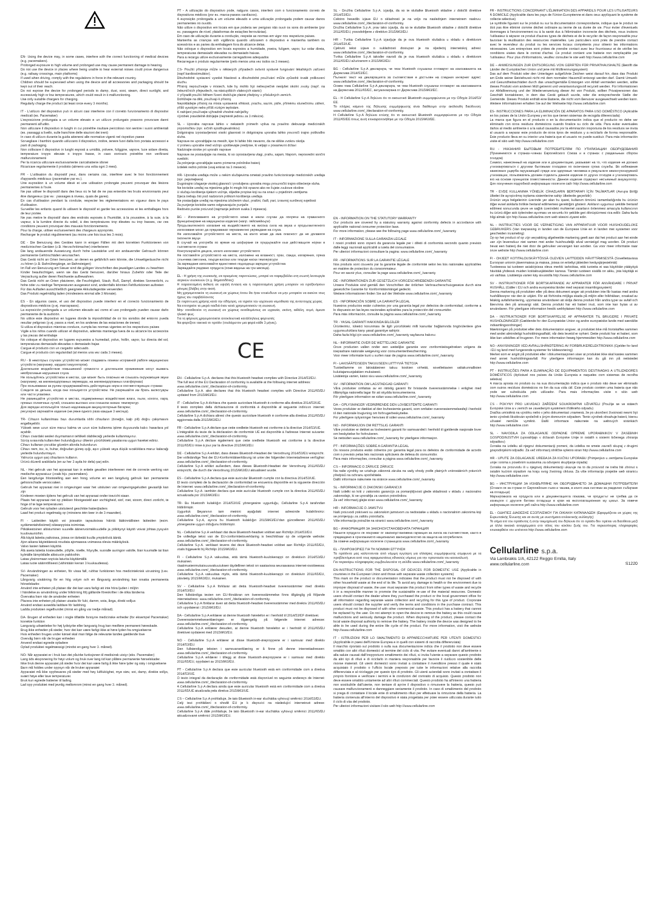EN- Using the device may, in some cases, interfere with the correct functioning of medical devices (e.g. pacemakers).
Prolonged exposure to high volume and prolonged use may cause permanent damage to hearing.
Do not use the device in places where being unable to hear external noises could prove dangerous (e.g. railway crossings, main platforms)
If used when driving, comply with the regulations in force in the relevant country.
Children should be supervised when using the device and all accessories and packaging should be kept out of their reach.
Do not expose the device for prolonged periods to damp, dust, soot, steam, direct sunlight, and excessively high or low temperatures, which could result in it malfunctioning.
Use only suitable chargers for charging.
Regularly charge the product (at least once every 3 months).
IT - L'utilizzo del dispositivo può in alcuni casi interferire con il corretto funzionamento di dispositivi medicali (es. Pacemaker)
L'esposizione prolungata a un volume elevato e un utilizzo prolungato possono provocare danni permanenti all'udito.
Non utilizzare il dispositivo in luoghi in cui potrebbe risultare pericoloso non sentire i suoni ambientali (es. passaggi a livello, sulle banchine delle stazioni dei treni)
In caso di utilizzo durante la guida attenersi alle normative vigenti nel rispettivo paese
Sorvegliare i bambini quando utilizzano il dispositivo, inoltre, tenere fuori dalla loro portata accessori e parti di packaging.
Non collocare il dispositivo in luoghi esposti a umidità, polvere, fuliggine, vapore, luce solare diretta, temperature troppo elevate o troppo basse, in caso contrario potrebbe non verificarsi malfunzionamenti
Per la ricarica utilizzare esclusivamente caricabatterie idonei
Ricaricare regolarmente il prodotto (almeno una volta ogni 3 mesi).
FR - L'utilisation du dispositif peut, dans certains cas, interférer avec le bon fonctionnement d'appareils médicaux (pacemaker par ex.).
Une exposition à un volume élevé et une utilisation prolongée peuvent provoquer des lésions permanentes à l'ouïe.
Ne pas utiliser le dispositif dans des lieux où le fait de ne pas entendre les bruits environnants peut être dangereux (par ex : passages à niveau, quais de gares).
En cas d'utilisation pendant la conduite, respecter les réglementations en vigueur dans le pays d'utilisation.
Surveiller les enfants quand ils utilisent le dispositif et garder les accessoires et les emballages hors de leur portée.
Ne pas mettre le dispositif dans des endroits exposés à l'humidité, à la poussière, à la suie, à la vapeur, à la lumière directe du soleil, à des températures trop élevées ou trop basses, car ces conditions peuvent provoquer des mauvais fonctionnements.
Pour la charge, utiliser exclusivement des chargeurs appropriés.
Recharger le produit régulièrement (au moins une fois tous les 3 mois).
DE - Die Benutzung des Gerätes kann in einigen Fällen mit dem korrekten Funktionieren von medizinischen Geräten (z.B. Herzschrittmacher) interferieren
Die lang andauernde Aussetzung durch hohe Lautstärke und ein andauernder Gebrauch können permanente Gehörschäden verursachen.
Das Gerät nicht an Orten benutzen, an denen es gefährlich sein könnte, die Umweltgeräusche nicht zu hören (z.B. Bahnübergänge, an Bahnsteigen)
Im Fall von Benutzung am Steuer sind die gültigen Vorschriften des jeweiligen Landes zu beachten
Kinder beaufsichtigen, wenn sie das Gerät benutzen, darüber hinaus Zubehör oder Teile der Verpackung außer deren Reichweite aufbewahren.
Das Gerät nicht an Orten platzieren, die Feuchtigkeit, Staub, Ruß, Dampf, direktes Sonnenlicht, zu hohe oder zu niedrige Temperaturen ausgesetzt sind, andernfalls könnten Fehlfunktionen auftreten
Für das Aufladen ausschließlich geeignete Akkuladegeräte verwenden
Das Produkt regelmäßig laden (mindestens einmal alle 3 Monate).
ES - En algunos casos, el uso del dispositivo puede interferir en el correcto funcionamiento de dispositivos médicos (p.ej. marcapasos).
La exposición prolongada a un volumen elevado así como el uso prolongado pueden causar daño permanente de la audición.
No utilice este dispositivo en lugares donde la imposibilidad de oír los sonidos del entorno pueda resultar peligroso (p.ej. pasos a nivel, en los andenes de las estaciones de trenes)
Si utiliza el dispositivo mientras conduce, cumpla las normas vigentes en los respectivos países
Vigile a los niños cuando utilizan el dispositivo, además mantenga fuera de su alcance los accesorios y las piezas del embalaje
No coloque el dispositivo en lugares expuestos a humedad, polvo, hollín, vapor, luz directa del sol, temperaturas demasiado elevadas o demasiado bajas
Cargue el producto con un cargador adecuado.
Cargue el producto con regularidad (al menos una vez cada 3 meses).
RU - В некоторых случаях устройство может создавать помехи исправной работе медицинских устройств (например, кардиостимуляторов).
Длительное воздействие повышенной громкости и длительное применение могут вызвать необратимые нарушения слуха.
Не пользуйтесь устройством в местах, где может быть опасным не слышать окружающие звуки (например, на железнодорожных переездах, на железнодорожных платформах)
При пользовании за рулем придерживайтесь действующих норм в соответствующих странах
Следите за детьми, когда они пользуются устройством. Не разрешайте им брать аксессуары или части упаковки.
Не размещайте устройство в местах, подверженных воздействию влаги, пыли, копоти, пара, прямых солнечных лучей, слишком высоких или слишком низких температур.
Для зарядки используйте только надлежащие аккумуляторные батареи;
регулярно заряжайте изделие (не реже одного раза каждые 3 месяца).
TR- Cihazın kullanılması bazı durumlarda tıbbi cihazların (örneğin, kalp pili) doğru çalışmasını engelleyebilir.
Yüksek sese uzun süre maruz kalma ve uzun süre kullanma işitme duyusunda kalıcı hasarlara yol açabilir.
Cihazı civardaki sesleri duymamanın tehlikeli olabileceği yerlerde kullanmayınız.
Sürüş sırasında kullanırken bulunduğunuz ülkenin yürürlükteki yasalarına uygun hareket ediniz.
Cihazı kullanan çocuklar gözetim altında bulundurun.
Cihazı nem, toz, is, buhar, doğrudan güneş ışığı, aşırı yüksek veya düşük sıcaklıklara maruz kalacağı yerlerde bulundurmayın.
Yalnızca uygun şarj cihazlarını kullanın.
Ürünü düzenli aralıklarla (en az her 3 ayda bir defa) şarj edin.
NL - Het gebruik van het apparaat kan in enkele gevallen interfereren met de correcte werking van medische apparatuur (zoals bijv. pacemakers).
Een langdurige blootstelling aan een hoog volume en een langdurig gebruik kan permanente gehoorschade veroorzaken.
Gebruik het apparaat niet in omgevingen waar het uitsluiten van omgevingsgeluiden gevaarlijk kan zijn
Kinderen moeten tijdens het gebruik van het apparaat onder toezicht staan.
Plaats het apparaat niet op plekken blootgesteld aan vochtigheid, stof, roet, stoom, direct zonlicht, te hoge of te lage temperaturen.
Gebruik voor het opladen uitsluitend geschikte batterijladers
Laad het product regelmatig op (minstens één keer in de 3 maanden).
FI - Laitteiden käyttö voi joissakin tapauksissa häiritä lääkinnällisten laitteiden (esim. sydämentahdistimet) oikeaoppista toimintaa.
Pitkäkestoinen altistuminen suurelle äänenvoimakkuudelle ja pitkittynyt käyttö voivat johtaa pysyviin kuulovaurioihin.
Älä käytä laitetta paikoissa, joissa on tärkeää kuulla ympäröiviä ääniä.
Ajon aikana käytettäessä noudata ajomaassa voimassa olevia määräyksiä.
Valvo lasten laitteen käyttöä
Älä aseta laitetta kosteudelle, pölylle, noelle, höyrylle, suoralle auringon valolle, liian kuumalle tai liian kylmälle lämpötilalle altistuviin paikkoihin.
Lataa yksinomaan sopivia laturita käyttämällä
Lataa tuote säännöllisesti (vähintään kerran 3 kuukaudessa).
SV- Användningen av enheten, för vissa fall, rubbar funktionen hos medicinteknisk utrustning (t.ex. Pacemaker)
Långvarig utsättning för en hög volym och en långvarig användning kan orsaka permanenta hörselskador.
Använd inte enheten på platser där det kan vara farligt att inte höra ljuden i miljön
I händelse av användning under bilkörning följ gällande föreskrifter i de olika länderna
Övervaka barn när de använder enheten
Placera inte enheten på platser utsatta för fukt, damm, sota, ånga, direkt solljus
Använd endast avsedda laddare för laddning
Ladda produkten regelbundet (minst en gång var tredje månad).
DA- Brugen af enheden kan i nogle tilfælde forstyrre medicinske enheder (for eksempel Pacemaker) korrekte funktion
Langvarig udsættelse for høj lydstyrke eller langvarig brug kan medføre permanent høreskade.
Brug ikke enheden på steder, hvor det kan være farligt ikke at høre lyden fra omgivelserne
Hvis enheden bruges under kørsel skal man følge de relevante landes gældende love
Overvåg børn når de bruger enheden
Anvend endast egnede opladere
Oplad produktet regelmæssigt (mindst en gang hver 3. måned).
NO- Når apparatet er i bruk kan det påvirke funksjonen til medisinsk utstyr (eks. Pacemaker)
Lang tids eksponering for høyt volum og bruk over lang tid kan påføre permanente hørselskader.
Ikke bruk denne apparatet på steder hvor det kan være farlig å ikke høre lyder og støy i omgivelsene
Barn må holdes under oppsyn når de bruker apparatet
Apparatet må ikke oppbevares på steder med høy luftfuktighet, mye støv, sot, damp, direkte sollys, svært høye eller lave temperaturer.
Bruk kun egnede batterier til lading.
Lad opp produktet med jevnlig mellomrom (minst en gang hver 3. måned).
PT - A utilização do dispositivo pode, nalguns casos, interferir com o funcionamento correto de dispositivos médicos (por ex. marca-passos cardíacos).
A exposição prolongada a um volume elevado e uma utilização prolongada podem causar danos permanentes no ouvido.
Não utilize o dispositivo em locais em que poderia ser perigoso não ouvir os sons do ambiente (por ex. passagens de nível, plataformas de estações ferroviárias).
Em caso de utilização durante a condução, respeite as normas em vigor nos respetivos países.
Mantenha as crianças sob vigilância quando utilizarem o dispositivo e mantenha também os acessórios e as partes da embalagem fora do alcance delas.
Não coloque o dispositivo em locais expostos a humidade, poeira, fuligem, vapor, luz solar direta, temperaturas demasiado elevadas ou demasiado baixas.
Para a recarga utilize exclusivamente carregadores adequados
Recarregue o produto regularmente (pelo menos uma vez todos os 3 meses).
CS- Použití přístroje může v některých případech ovlivnit správné fungování lékařských zařízení (např.kardiostimulátor).
Dlouhodobé vystavení vysoké hlasitosti a dlouhodobé používání může způsobit trvalé poškození sluchu.
Přístroj nepoužívejte v místech, kde by mohlo být nebezpečné neslyšet okolní zvuky (např. na železničních přejezdech, na nástupištích vlakových stanic)
V případě použití během řízení dodržujte platné předpisy v příslušných zemích.
Dohlížejte na děti, používají-li přístroj.
Nepokládejte přístroj na místa vystavená vlhkosti, prachu, sazím, páře, přímému slunečnímu záření, příliš vysokým nebo příliš nízkým teplotám.
K nabíjení používejte výhradně vhodné nabíječky
Výrobek pravidelně dobíjejte (nejméně jednou za 3 měsíce).
SL - Uporaba naprave lahko v nekaterih primerih vpliva na pravilno delovanje medicinskih pripomočkov (npr. srčnih spodbujevalnikov)
Dolgotrajna izpostavljenost visoki glasnosti in dolgotrajna uporaba lahko povzroči trajno poškodbo sluha.
Naprave ne uporabljajte na mestih, kjer bi lahko bilo nevarno, da ne slišite zvokov okolja
V primeru uporabe med vožnjo upoštevajte predpise, ki veljajo v posamezni državi
Nadzirajte otroke pri uporabi naprave
Naprave ne postavljajte na mesta, ki so izpostavljena vlagi, prahu, sajam, hlapom, neposredni sončni svetlobi.
Za polnjenje uporabljajte samo primerne polnilnike baterij
Izdelek redno polnite (vsaj enkrat na 3 mesece).
HR- Uporaba uređaja može u nekim slučajevima ometati pravilno funkcioniranje medicinskih uređaja (npr. pejsmejkera)
Dugotrajno izlaganje visokoj glasnoći i produljena uporaba mogu prouzročiti trajno oštećenje sluha.
Ne koristite uređaj na mjestima gdje bi moglo biti opasno ako ne čujete zvukove okoline
U slučaju korištenja tijekom vožnje, slijedite propise koji su na snazi u pojedinim zemljama
Djeca trebaju biti pod nadzorom prilikom korištenja uređaja
Ne postavljajte uređaj na mjestima izloženim vlazi, prašini, čađi, pari, izravnoj sunčevoj svjetlosti
Za punjenje koristite samo odgovarajuće punjače
Redovito punite proizvod (najmanje jednom svaka 3 mjeseca).
BG - Използването на устройството може в някои случаи да попречи на правилното функциониране на медицински изделия (напр. пейсмейкъри)
Продължителното излагане на въздействието на висока сила на звука и продължителното използване могат да предизвикат перманентно увреждане на слуха.
Не използвайте устройството на места, на които може да има опасност да не долавяте околните звуци
В случай на употреба по време на шофиране се придържайте към действащите норми в съответните страни
Контролирайте децата, когато използват устройството
Не поставяйте устройството на места, изложени на влажност, прах, сажди, изпарения, пряка слънчева светлина, твърде високи или твърде ниски температури
За зареждане използвайте единствено подходящи зарядни устройства
Зареждайте редовно продукта (поне веднъж на три месеца).
EL - Η χρήση της συσκευής, σε ορισμένες περιπτώσεις, μπορεί να παρεμβάλλει στη σωστή λειτουργία ιατρικών συσκευών (π.χ. Βηματοδότες)
Η παρατεταμένη έκθεση σε υψηλή ένταση και η παρατεταμένη χρήση μπορούν να προξενήσουν μόνιμες βλάβες στην ακοή.
Μη χρησιμοποιείτε τη συσκευή σε χώρους όπου θα ήταν επικίνδυνο να μην μπορείτε να ακούτε τους ήχους του περιβάλλοντος
Σε περίπτωση χρήσης κατά την οδήγηση, να τηρείτε την ισχύουσα νομοθεσία της αντίστοιχης χώρας
Να επιτηρείτε τα μικρά παιδιά όταν κατά χρησιμοποιούν τη συσκευή.
Μην τοποθετείτε τη συσκευή σε χώρους εκτεθειμένους σε υγρασία, σκόνη, αιθάλη, ατμό, άμεσο ηλιακό φως.
Για τη φόρτιση χρησιμοποιείτε αποκλειστικά κατάλληλους φορτιστές
Να φορτίζετε τακτικά το προϊόν (τουλάχιστον μια φορά κάθε 3 μήνες).
CE
EN - Cellularline S.p.A. declares that this bluetooth headset complies with Directive 2014/53/EU.
The full text of the EU Declaration of conformity is available at the following internet address:
www.cellularline.com/_/declaration-of-conformity.
Cellularline S.p.A. also declares that this bluetooth headset complies with Directive 2011/65/EU updated from 2015/863/EU.
IT - Cellularline S.p.A dichiara che questo auricolare bluetooth è conforme alla direttiva 2014/53/UE.
Il testo completo della dichiarazione di conformità è disponibile al seguente indirizzo internet: www.cellularline.com/_/declaration-of-conformity.
Cellularline S.p.A dichiara altresì che questo auricolare bluetooth è conforme alla direttiva 2011/65/EU aggiornata dalla 2015/863/EU.
FR - Cellularline S.p.A déclare que cette oreillette bluetooth est conforme à la directive 2014/53/UE.
L'intégralité du texte de la déclaration de conformité UE est disponible à l'adresse Internet suivante: www.cellularline.com/_/declaration-of-conformity.
Cellularline S.p.A déclare également que cette oreillette bluetooth est conforme à la directive 2011/65/EU mise à jour par la directive 2015/863/EU.
DE - Cellularline S.p.A erklärt, dass dieses Bluetooth-Headset der Verordnung 2014/53/EU entspricht.
Der vollständige Text der EU-Konformitätserklärung ist unter der folgenden Internetadresse verfügbar: www.cellularline.com/_/declaration-of-conformity.
Cellularline S.p.A erklärt außerdem, dass dieses Bluetooth-Headset der Verordnung 2011/65/EU entspricht, die durch die Verordnung 2015/863/EU aktualisiert wurde.
ES - Cellularline S.p.A declara que este auricular Bluetooth cumple con la directiva 2014/53/UE.
El texto completo de la declaración de conformidad se encuentra disponible en la siguiente dirección de Internet: www.cellularline.com/_/declaration-of-conformity.
Cellularline S.p.A. también declara que este auricular bluetooth cumple con la directiva 2011/65/EU actualizada por 2015/863/EU.
TR- Bu bluetooth kulaklığın 2014/53/UE yönergesine uygunluğu, Cellularline S.p.A tarafından bildirilmiştir.
Uygunluk Beyanının tam metnini aşağıdaki internet adresinde bulabilirsiniz: www.cellularline.com/_/declaration-of-conformity.
Cellularline S.p.A, ayrıca bu bluetooth kulaklığın 2015/863/EU'dan güncellenen 2011/65/EU yönergesine uygun olduğunu bildirmiştir.
NL - Cellularline S.p.A verklaart dat deze Bluetooth-headset voldoet aan Richtlijn 2014/53/EU.
De volledige tekst van de EU-conformiteitsverklaring is beschikbaar op de volgende website: www.cellularline.com/_/declaration-of-conformity.
Cellularline S.p.A. verklaart tevens dat deze Bluetooth-headset voldoet aan Richtlijn 2011/65/EU, zoals bijgewerkt bij Richtlijn 2015/863/EU.
FI - Cellularline S.p.A vakuuttaa, että tämä bluetooth-kuulokenappi on direktiivin 2014/53/EU mukainen.
Vaatimustenmukaisuusvakuutuksen täydellinen teksti on saatavissa seuraavassa internet-osoitteessa: www.cellularline.com/_/declaration-of-conformity.
Cellularline S.p.A vakuuttaa myös, että tämä bluetooth-kuulokenappi on direktiivin 2011/65/EU, päivitetty 2015/863/EU, mukainen.
SV - Cellularline S.p.A förklarar att detta bluetooth-headset överensstämmer med direktiv 2014/53/EU.
Den fullständiga texten om EU-försäkran om överensstämmelse finns tillgänglig på följande internetadress: www.cellularline.com/_/declaration-of-conformity.
Cellularline S.p.A förklarar även att detta bluetooth-headset överensstämmer med direktiv 2011/65/EU och uppdaterat i 2015/863/EU.
DA - Cellularline S.p.A erklærer at denne bluetooth hørelefon er i henhold til 2014/53/EF direktivet.
Overensstemmelseserklæringen er tilgængelig på følgende Internet adresse: www.cellularline.com/_/declaration-of-conformity.
Cellularline S.p.A erklærer desuden, at denne bluetooth hørelefon er i henhold til 2011/65/EU direktivet opdateret med 2015/863/EU.
NO - Cellularline S.p.A erklærer at disse bluetooth-øreproppene er i samsvar med direktiv 2014/53/EU.
Den fullstendige teksten i samsvarserklæring er å finne på denne internettadressen: www.cellularline.com/_/declaration-of-conformity.
Cellularline S.p.A erklærer i tillegg at disse bluetooth-øreproppene er i samsvar med direktiv 2011/65/EU, oppdatert av 2015/863/EU.
PT - Cellularline S.p.A declara que este auricular bluetooth está em conformidade com a diretiva 2014/53/UE.
O texto integral da declaração de conformidade está disponível no seguinte endereço de Internet: www.cellularline.com/_/declaration-of-conformity.
A Cellularline S.p.A declara ainda que este auricular bluetooth está em conformidade com a diretiva 2011/65/UE atualizada pela diretiva 2015/863/UE.
CS – Cellularline S.p.A prohlašuje, že tato Bluetooth in-ear sluchátka vyhovují směrnici 2014/53/EU.
Celý text prohlášení o shodě EU je k dispozici na následující internetové adrese: www.cellularline.com/_/declaration-of-conformity.
Cellularline S.p.A dále prohlašuje, že tato Bluetooth in-ear sluchátka vyhovují směrnici 2011/65/EU aktualizované směrnicí 2015/863/EU.
SL - Družba Cellularline S.p.A. izjavlja, da so te slušalke Bluetooth skladne z določili direktive 2014/53/EU.
Celotno besedilo izjave EU o skladnosti je na voljo na naslednjem internetnem naslovu: www.cellularline.com/_/declaration-of-conformity.
Družba Cellularline S.p.A. prav tako izjavlja, da so te slušalke Bluetooth skladne z določili direktive 2011/65/EU, posodobljene z direktivo 2015/863/EU.
HR - Tvrtka Cellularline S.p.A izjavljuje da je ova bluetooth slušalica u skladu s direktivom 2014/53/UE.
Cjeloviti tekst izjave o sukladnosti dostupan je na sljedećoj internetskoj adresi: www.cellularline.com/_/declaration-of-conformity.
Tvrtka Cellularline S.p.A također navodi da je ova bluetooth slušalica u skladu s direktivom 2011/65/EU ažuriranom s 2015/863/EU.
BG - Cellularline S.p.A декларира, че тези bluetooth слушалки отговарят на изискванията на Директива 2014/53/ЕС.
Пълният текст на декларацията за съответствие е достъпен на следния интернет адрес: www.cellularline.com/_/declaration-of-conformity.
Освен това Cellularline S.p.A декларира, че тези bluetooth слушалки отговарят на изискванията на Директива 2011/65/ЕС, актуализирана от Директива 2015/863/ЕС.
EL - Η Cellularline S.p.A δηλώνει ότι το ακουστικό Bluetooth συμμορφώνεται με την Οδηγία 2014/53/ΕΕ.
Το πλήρες κείμενο της δήλωσης συμμόρφωσης είναι διαθέσιμο στην ακόλουθη διεύθυνση: www.cellularline.com/_/declaration-of-conformity.
Η Cellularline S.p.A δηλώνει επίσης ότι το ακουστικό Bluetooth συμμορφώνεται με την Οδηγία 2011/65/ΕΕ όπως αυτή επικαιροποιήθηκε με την Οδηγία 2015/863/ΕΕ.
EN - INFORMATION ON THE STATUTORY WARRANTY
Our products are covered by a statutory warranty against conformity defects in accordance with applicable national consumer protection laws.
For more information, please see the following page www.cellularline.com/_/warranty
IT - INFORMAZIONE SULLA GARANZIA LEGALE
I nostri prodotti sono coperti da garanzia legale per i difetti di conformità secondo quanto previsto dalle leggi nazionali applicabili a tutela del consumatore.
Per ulteriori informazioni consultare la pagina: www.cellularline.com/_/warranty
FR - INFORMATIONS SUR LA GARANTIE LÉGALE
Nos produits sont couverts par la garantie légale de conformité selon les lois nationales applicables en matière de protection du consommateur.
Pour en savoir plus, consulter la page www.cellularline.com/_/warranty
DE - INFORMATIONEN ZUR GESETZLICH VORGESCHRIEBENEN GARANTIE
Unsere Produkte sind gemäß den Vorschriften der örtlichen Verbraucherschutzgesetze durch eine gesetzliche Garantie für Konformitätsmängel gedeckt.
Weitere Informationen finden Sie auf der Website www.cellularline.com/_/warranty
ES - INFORMACIÓN SOBRE LA GARANTÍA LEGAL
Nuestros productos están cubiertos por una garantía legal por defectos de conformidad, conforme a lo dispuesto en las leyes nacionales aplicables para la protección del consumidor.
Para más información, consulte la página www.cellularline.com/_/warranty
TR - YASAL GARANTİ HAKKINDA BİLGİLER
Ürünlerimiz, tüketici korunması ile ilgili yürürlükteki milli kanunlar bağlamında öngörülenlere göre uygunsuzluklara karşı yasal garantiye sahiptir.
Daha fazla bilgi için www.cellularline.com/_/warranty sayfasına bakınız.
NL - INFORMATIE OVER DE WETTELIJKE GARANTIE
Onze producten vallen onder een wettelijke garantie voor conformiteitsgebreken volgens de toepasbare nationale wetgeving voor consumentenbescherming.
Voor meer informatie kunt u surfen naar de pagina www.cellularline.com/_/warranty
FI - LAKISÄÄTEISEEN TAKUUSEEN LIITTYVIÄ TIETOJA
Tuotteillamme on lakisääteinen takuu koskien virheitä, sovellettavien valtakunnallisten kuluttajansuojalakien mukaisesti.
Lisätietoja varten, katso sivu www.cellularline.com/_/warranty
SV - INFORMATION OM LAGSTADGAD GARANTI
Våra produkter omfattas av en rättslig garanti för bristande överensstämmelse i enlighet med tillämpliga nationella lagar för att skydda konsumenterna.
För ytterligare information se sidan www.cellularline.com/_/warranty
DA – OPLYSNINGER VEDRØRENDE DEN LOVBESTEMTE GARANTI
Vores produkter er dækket af den lovbestemte garanti, som omfatter overensstemmelsesfejl i henhold til den nationale lovgivning om forbrugerbeskyttelse.
For yderligere oplysninger henvises til siden www.cellularline.com/_/warranty
NO - INFORMASJON OM RETTSLIG GARANTI
Våre produkter er dekket av lovbestemt garanti for samsvarsfeil i henhold til gjeldende nasjonale lover om beskyttelse for forbrukeren.
Se nettsiden www.cellularline.com/_/warranty for ytterligere informasjon.
PT - INFORMAÇÕES SOBRE A GARANTIA LEGAL
Os nossos produtos estão cobertos por garantia legal para os defeitos de conformidade de acordo com o previsto pelas leis nacionais aplicáveis de defesa do consumidor.
Para mais informações, consultar a página www.cellularline.com/_/warranty
CS – INFORMACE O ZÁRUCE ZÁRUCE
Na naše výrobky se vztahuje zákonná záruka na vady shody podle platných vnitrostátních právních předpisů na ochranu spotřebitele.
Další informace naleznete na stránce www.cellularline.com/_/warranty
SL - INFORMACIJE O ZAKONSKI GARANCIJI
Naši izdelki so kriti z zakonsko garancijo za pomanjkljivosti glede skladnosti v skladu z nacionalno zakonodajo, ki se uporablja za varstvo potrošnikov.
Za več informacij glejte stran www.cellularline.com/_/warranty
HR - INFORMACIJE O JAMSTVU
Naši proizvodi pokriveni su zakonskim jamstvom za nedostatke u skladu s nacionalnim zakonima koji se primjenjuju za zaštitu potrošača.
Više informacija potražite na stranici www.cellularline.com/_/warranty
BG - ИНФОРМАЦИЯ ЗА ЗАКОНОУСТАНОВЕНАТА ГАРАНЦИЯ
Нашите продукти се покриват от законоустановена гаранция за липса на съответствие, както е предвидено в приложимото национално законодателство за защита на потребителя.
За повече информация посетете страницата www.cellularline.com/_/warranty
EL - ΠΛΗΡΟΦΟΡΙΕΣ ΓΙΑ ΤΗ ΝΟΜΙΜΗ ΕΓΓΥΗΣΗ
Τα προϊόντα μας καλύπτονται από νόμιμη εγγύηση για ελλείψεις συμμόρφωσης σύμφωνα με τα προβλεπόμενα από τους εφαρμοστέους εθνικούς νόμους για την προστασία του καταναλωτή.
Για περαιτέρω πληροφορίες συμβουλευτείτε τη σελίδα www.cellularline.com/_/warranty
EN-INSTRUCTIONS FOR THE DISPOSAL OF DEVICES FOR DOMESTIC USE (Applicable in countries in the European Union and those with separate waste collection systems)
This mark on the product or documentation indicates that the product must not be disposed of with other household waste at the end of its life. To avoid any damage to health or the environment due to improper disposal of waste, the user must separate this product from other types of waste and recycle it in a responsible manner to promote the sustainable re-use of the material resources. Domestic users should contact the dealer where they purchased the product or the local government office for all information regarding separate waste collection and recycling for this type of product. Corporate users should contact the supplier and verify the terms and conditions in the purchase contract. This product must not be disposed of with other commercial waste. This product has a battery that cannot be replaced by the user. Do not attempt to open the device to remove the battery as this could cause malfunctions and seriously damage the product. When disposing of the product, please contact the local waste disposal authority to remove the battery. The battery inside the device was designed to be able to be used during the entire life cycle of the product. For more information, visit the website http://www.cellularline.com
IT - ISTRUZIONI PER LO SMALTIMENTO DI APPARECCHIATURE PER UTENTI DOMESTICI (Applicabile in paesi dell'Unione Europea e in quelli con sistemi di raccolta differenziata)
Il marchio riportato sul prodotto o sulla sua documentazione indica che il prodotto non deve essere smaltito con altri rifiuti domestici al termine del ciclo di vita. Per evitare eventuali danni all'ambiente o alla salute causati dall'inopportuno smaltimento dei rifiuti, si invita l'utente a separare questo prodotto da altri tipi di rifiuti e di riciclarlo in maniera responsabile per favorire il riutilizzo sostenibile delle risorse materiali. Gli utenti domestici sono invitati a contattare il rivenditore presso il quale è stato acquistato il prodotto o l'ufficio locale preposto per tutte le informazioni relative alla raccolta differenziata e al riciclaggio per questo tipo di prodotto. Gli utenti aziendali sono invitati a contattare il proprio fornitore e verificare i termini e le condizioni del contratto di acquisto. Questo prodotto non deve essere smaltito unitamente ad altri rifiuti commerciali. Questo prodotto ha all'interno una batteria non sostituibile dall'utente, non tentare di aprire il dispositivo o rimuovere la batteria, questo può causare malfunzionamenti e danneggiare seriamente il prodotto. In caso di smaltimento del prodotto si prega di contattare il locale ente di smaltimento rifiuti per effettuare la rimozione della batteria. La batteria contenuta all'interno del dispositivo è stata progettata per poter essere utilizzata durante tutto il ciclo di vita del prodotto.
Per ulteriori informazioni visitare il sito web http://www.cellularline.com
FR - INSTRUCTIONS CONCERNANT L'ÉLIMINATION DES APPAREILS POUR LES UTILISATEURS À DOMICILE (Applicable dans les pays de l'Union Européenne et dans ceux appliquant le système de collecte sélective)
Le symbole figurant sur le produit ou sur la documentation correspondante, indique que le produit ne doit pas être éliminé comme déchet ordinaire au terme de sa durée de vie. Pour éviter d'éventuels dommages à l'environnement ou à la santé dus à l'élimination incorrecte des déchets, nous invitons l'utilisateur à séparer ce produit d'autres types de déchets et de le recycler de façon responsable pour favoriser la réutilisation des ressources matérielles. Les particuliers sont priés de prendre contact avec le revendeur du produit ou les services locaux compétents pour obtenir les informations nécessaires. Les entreprises sont priées de prendre contact avec leur fournisseur et de vérifier les conditions visées dans le contrat d'achat. Ce produit contient une batterie non remplaçable par l'utilisateur. Pour plus d'informations, veuillez consulter le site web http://www.cellularline.com
DE – ANWEISUNGEN ZUR ENTSORGUNG VON GERÄTEN FÜR PRIVATHAUSHALTE (Betrifft die Länder der Europäischen Union und jene mit Mülltrennungssystem)
Das auf dem Produkt oder den Unterlagen aufgeführte Zeichen weist darauf hin, dass das Produkt am Ende seiner Betriebszeit nicht mit dem normalen Hausmüll entsorgt werden darf. Damit Umwelt- und Gesundheitsschäden durch das unsachgemäße Entsorgen von Abfall vermieden werden, sollte dieses Produkt vom anderen Müll getrennt und verantwortungsvoll recycelt werden. Für Informationen zur Abfalltrennung und der Wiederverwertung dieser Art von Produkt, sollten Privatpersonen das Geschäft kontaktieren, in dem das Gerät gekauft wurde, oder die entsprechende Stelle der Gemeinde. Dieses Produkt enthält eine Batterie, die nicht vom Benutzer ausgewechselt werden kann. Weitere Informationen erhalten Sie auf der Webseite http://www.cellularline.com
ES- INSTRUCCIONES PARA LA ELIMINACIÓN DE APARATOS PARA USO DOMÉSTICO (Aplicable en los países de la Unión Europea y en los que tienen sistemas de recogida diferenciada)
La marca que figura en el producto o en la documentación indica que el producto no debe ser eliminado con otros residuos domésticos cuando finalice su ciclo de vida. Para evitar eventuales daños al medio ambiente o a la salud causados por la eliminación inoportuna de los residuos se invita al usuario a separar este producto de otros tipos de residuos y a reciclarlo de forma responsable. Este producto lleva en su interior una batería que el usuario no puede sustituir. Para más información visite el sitio web http://www.cellularline.com
RU - УКАЗАНИЯ БЫТОВЫМ ПОТРЕБИТЕЛЯМ ПО УТИЛИЗАЦИИ ОБОРУДОВАНИЯ (Применяются в странах-членах Европейского Союза и в странах с раздельным сбором отходов)
Символ, нанесенный на изделие или в документацию, указывает на то, что изделие не должно утилизироваться с другими бытовыми отходами по окончании срока службы. Во избежание нанесения ущерба окружающей среде или здоровью человека в результате неконтролируемой утилизации, пользователь должен отделить данное изделие от других отходов и утилизировать его на основе принципов ответственности. Данное изделие содержит несъемный аккумулятор. Для получения подробной информации посетите сайт http://www.cellularline.com
TR - EVDE KULLANIMA YÖNELİK CİHAZLARIN BERTARAFI İÇİN TALİMATLAR (Avrupa Birliği ülkeleri ile ayrıştırılmış toplama sistemlerine sahip ülkelerde geçerlidir)
Ürünün veya belgelerinin üzerinde yer alan bu işaret, kullanım ömrünü tamamladığında bu ürünün diğer evsel atıklarla birlikte bertaraf edilmemesi gerektiğini gösterir. Atıkların uygunsuz şekilde bertaraf edilmesi sonucunda çevre ve sağlık üzerindeki muhtemel zararların önlenmesi amacıyla kullanıcının bu ürünü diğer atık tiplerinden ayırması ve sorumlu bir şekilde geri dönüştürmesi rica edilir. Daha fazla bilgi almak için http://www.cellularline.com web sitesini ziyaret edin.
NL - INSTRUCTIES VOOR DE VERNIETIGING VAN APPARATUUR VOOR HUISHOUDELIJKE GEBRUIKERS (Van toepassing in landen van de Europese Unie en in landen met systemen voor gescheiden inzameling)
Op op het product of op zijn verpakking afgebeelde markering geeft aan dat het product aan het einde van zijn levensduur niet samen met ander huishoudelijk afval vernietigd mag worden. Dit product bevat een batterij die niet door de gebruiker vervangen kan worden. Ga voor meer informatie naar onze website http://www.cellularline.com
FI - OHJEET KOTITALOUSKÄYTÖSSÄ OLEVIEN LAITTEIDEN HÄVITTÄMISESTÄ (Sovellettavissa Euroopan unionin jäsenmaissa ja maissa, joissa on eriteltyt jätteiden keräysjärjestelmät)
Tuotteessa tai tuotteen asiakirjoissa oleva merkki tarkoittaa, että tuotetta ei saa käyttöiän päätyttyä hävittää yhdessä muiden kotitalousjätteiden kanssa. Tämän tuotteen sisällä on akku, jota käyttäjä ei voi vaihtaa. Lisätietoja varten käy sivustolla http://www.cellularline.com
SV - INSTRUKTIONER FÖR BORTSKAFFANDE AV APPARATER FÖR ANVÄNDARE I PRIVAT HUSHÅLL (Gäller i EU och andra europeiska länder med separat insamlingssystem)
Denna markering på produkten eller på dess dokument anger att produkten inte får kastas med andra hushållssopor när den är uttjänt. För att förhindra möjliga skada på miljön eller folkhälsan, orsakad av felaktig avfallshantering, uppmanas användaren att skilja denna produkt från andra typer av avfall och återvinna den på ansvarigt sätt. Denna produkt har ett batteri inuti, som inte kan bytas ut av användaren. För ytterligare information besök webbplatsen http://www.cellularline.com
DA - INSTRUKTIONER FOR BORTSKAFFELSE AF APPARATER TIL BRUGERE I PRIVATE HUSHOLDNINGER (Gældende for den Europæiske Union og andre europæiske lande med særskilte indsamlingsordninger)
Mærkningen på produktet eller dets dokumentation angiver, at produktet ikke må bortskaffes sammen med andet almindeligt husholdningsaffald, når dets levetid er ophørt. Dette produkt har et batteri, som ikke kan udskiftes af brugeren. For mere information besøg hjemmesiden http://www.cellularline.com
NO - ANVISNINGER VED AVFALLSHÅNDTERING AV FORBRUKERELEKTRONIKK (Gjelder for land i EU og land med fungerende systemer for kildesortering)
Merket som er angitt på produktet eller i dokumentasjonen viser at produktet ikke skal kastes sammen med annet husholdningsavfall. For ytterligere informasjon kan du gå inn på nettstedet http://www.cellularline.com
PT - INSTRUÇÕES PARA A ELIMINAÇÃO DE EQUIPAMENTOS DESTINADAS A UTILIZADORES DOMÉSTICOS (Aplicável nos países da União Europeia e naqueles com sistemas de recolha seletiva)
A marca aposta no produto ou na sua documentação indica que o produto não deve ser eliminado com outros resíduos domésticos no fim da sua vida útil. Este produto contém uma bateria que não pode ser substituída pelo utilizador. Para mais informações visite o sítio web http://www.cellularline.com
CS - POKYNY PRO LIKVIDACI ZAŘÍZENÍ SOUKROMÝMI UŽIVATELI (Použije se ve státech Evropské Unie a v zemích se zavedeným systémem tříděného odpadu)
Značka umístěná na výrobku nebo v jeho dokumentaci znamená, že po ukončení životnosti nesmí být tento výrobek likvidován společně s jiným domovním odpadem. Tento výrobek obsahuje baterii, kterou uživatel nemůže vyměnit. Další informace naleznete na webových stránkách http://www.cellularline.com
SL - NAVODILA ZA ODLAGANJE ODPADNE OPREME UPORABNIKOV V ZASEBNIH GOSPODINJSTVIH (uporabljajo v državah Evropske Unije in ostalih s sistemi ločenega zbiranja odpadkov)
Oznaka na izdelku ali njegovi dokumentaciji pomeni, da izdelka ne smete zavreči skupaj z drugimi gospodinjskimi odpadki. Za več informacij obiščite spletno stran http://www.cellularline.com
HR - UPUTE ZA ODLAGANJE UREĐAJA ZA KUĆNU UPORABU (Primjenjivo u zemljama Europske unije i onima s posebnim sustavima za odvojeno skupljanje otpada)
Oznaka na proizvodu ili u njegovoj dokumentaciji ukazuje na to da proizvod ne treba biti zbrinut s ostalim kućnim otpadom na kraju svog životnog ciklusa. Za više informacija posjetite web stranicu http://www.cellularline.com
BG – ИНСТРУКЦИИ ЗА ИЗХВЪРЛЯНЕ НА ОБОРУДВАНЕТО ЗА ДОМАШНИ ПОТРЕБИТЕЛИ (Отнася се за страни от Европейския съюз и такива, в които има системи за разделно събиране на отпадъци)
Маркировката на продукта или в документацията показва, че продуктът не трябва да се изхвърля с другите битови отпадъци в края на експлоатационния му цикъл. За повече информация посетете уеб сайта http://www.cellularline.com
EL - ΟΔΗΓΙΕΣ ΔΙΑΘΕΣΗΣ ΕΞΟΠΛΙΣΜΟΥ ΓΙΑ ΟΙΚΙΑΚΗ ΚΑΤΑΝΑΛΩΣΗ (Εφαρμόζεται σε χώρες της Ευρωπαϊκής Ένωσης και σε αυτές με συστήματα επιλεκτικής συλλογής)
Το σήμα επί του προϊόντος ή στην τεκμηρίωσή του δηλώνει ότι το προϊόν δεν πρέπει να διατίθεται μαζί με άλλα οικιακά απορρίμματα στο τέλος του κύκλου ζωής του. Για περισσότερες πληροφορίες επισκεφθείτε τον ιστότοπο http://www.cellularline.com
Cellularline s.p.a.
Via Lambrakis 1/A, 42122 Reggio Emilia, Italy
www.cellularline.com
S1220